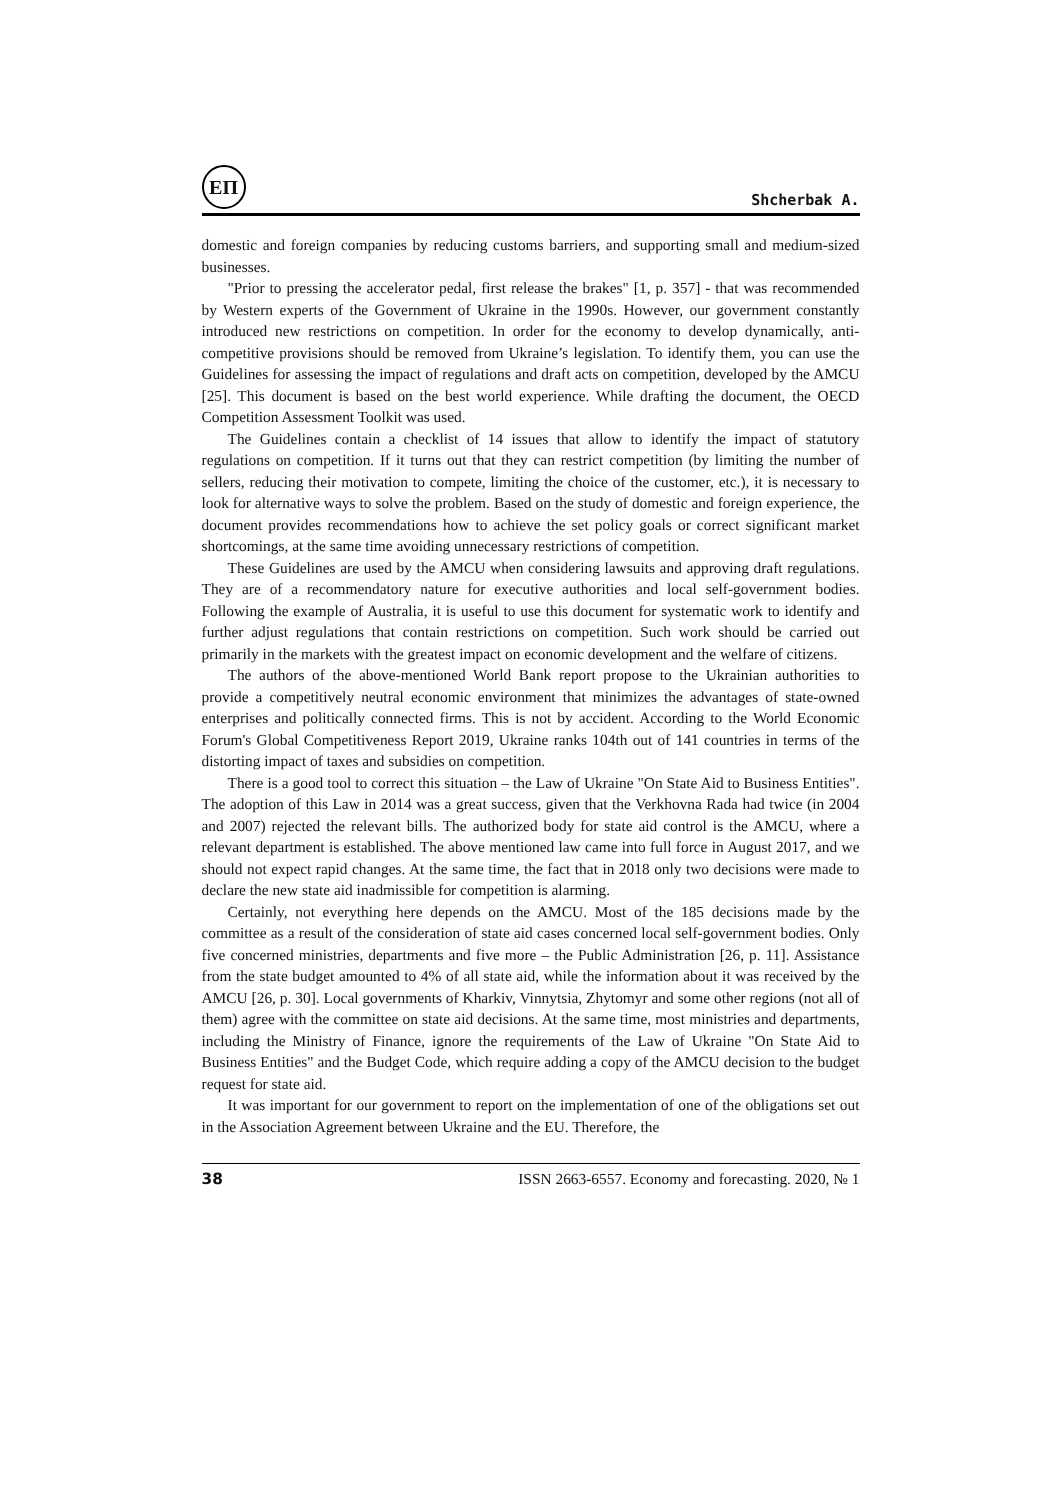ЕП
Shcherbak A.
domestic and foreign companies by reducing customs barriers, and supporting small and medium-sized businesses.
"Prior to pressing the accelerator pedal, first release the brakes" [1, p. 357] - that was recommended by Western experts of the Government of Ukraine in the 1990s. However, our government constantly introduced new restrictions on competition. In order for the economy to develop dynamically, anti-competitive provisions should be removed from Ukraine’s legislation. To identify them, you can use the Guidelines for assessing the impact of regulations and draft acts on competition, developed by the AMCU [25]. This document is based on the best world experience. While drafting the document, the OECD Competition Assessment Toolkit was used.
The Guidelines contain a checklist of 14 issues that allow to identify the impact of statutory regulations on competition. If it turns out that they can restrict competition (by limiting the number of sellers, reducing their motivation to compete, limiting the choice of the customer, etc.), it is necessary to look for alternative ways to solve the problem. Based on the study of domestic and foreign experience, the document provides recommendations how to achieve the set policy goals or correct significant market shortcomings, at the same time avoiding unnecessary restrictions of competition.
These Guidelines are used by the AMCU when considering lawsuits and approving draft regulations. They are of a recommendatory nature for executive authorities and local self-government bodies. Following the example of Australia, it is useful to use this document for systematic work to identify and further adjust regulations that contain restrictions on competition. Such work should be carried out primarily in the markets with the greatest impact on economic development and the welfare of citizens.
The authors of the above-mentioned World Bank report propose to the Ukrainian authorities to provide a competitively neutral economic environment that minimizes the advantages of state-owned enterprises and politically connected firms. This is not by accident. According to the World Economic Forum's Global Competitiveness Report 2019, Ukraine ranks 104th out of 141 countries in terms of the distorting impact of taxes and subsidies on competition.
There is a good tool to correct this situation – the Law of Ukraine "On State Aid to Business Entities". The adoption of this Law in 2014 was a great success, given that the Verkhovna Rada had twice (in 2004 and 2007) rejected the relevant bills. The authorized body for state aid control is the AMCU, where a relevant department is established. The above mentioned law came into full force in August 2017, and we should not expect rapid changes. At the same time, the fact that in 2018 only two decisions were made to declare the new state aid inadmissible for competition is alarming.
Certainly, not everything here depends on the AMCU. Most of the 185 decisions made by the committee as a result of the consideration of state aid cases concerned local self-government bodies. Only five concerned ministries, departments and five more – the Public Administration [26, p. 11]. Assistance from the state budget amounted to 4% of all state aid, while the information about it was received by the AMCU [26, p. 30]. Local governments of Kharkiv, Vinnytsia, Zhytomyr and some other regions (not all of them) agree with the committee on state aid decisions. At the same time, most ministries and departments, including the Ministry of Finance, ignore the requirements of the Law of Ukraine "On State Aid to Business Entities" and the Budget Code, which require adding a copy of the AMCU decision to the budget request for state aid.
It was important for our government to report on the implementation of one of the obligations set out in the Association Agreement between Ukraine and the EU. Therefore, the
38 ISSN 2663-6557. Economy and forecasting. 2020, № 1